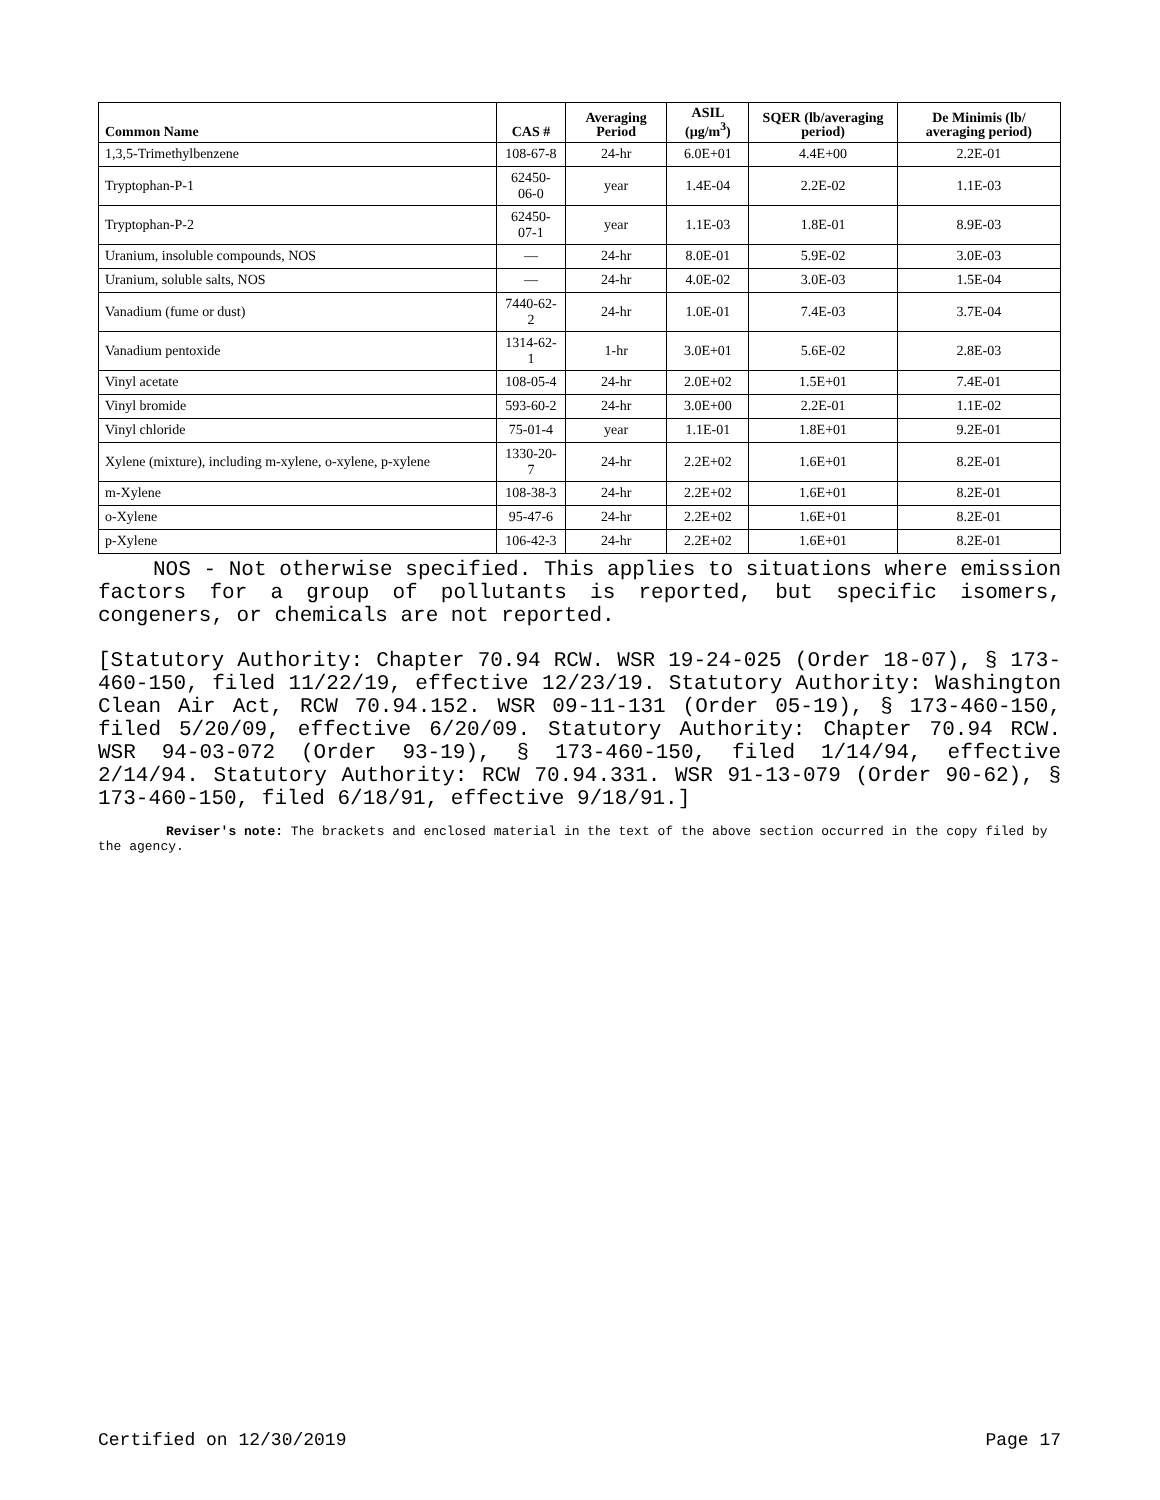| Common Name | CAS # | Averaging Period | ASIL (µg/m<sup>3</sup>) | SQER (lb/averaging period) | De Minimis (lb/ averaging period) |
| --- | --- | --- | --- | --- | --- |
| 1,3,5-Trimethylbenzene | 108-67-8 | 24-hr | 6.0E+01 | 4.4E+00 | 2.2E-01 |
| Tryptophan-P-1 | 62450-06-0 | year | 1.4E-04 | 2.2E-02 | 1.1E-03 |
| Tryptophan-P-2 | 62450-07-1 | year | 1.1E-03 | 1.8E-01 | 8.9E-03 |
| Uranium, insoluble compounds, NOS | — | 24-hr | 8.0E-01 | 5.9E-02 | 3.0E-03 |
| Uranium, soluble salts, NOS | — | 24-hr | 4.0E-02 | 3.0E-03 | 1.5E-04 |
| Vanadium (fume or dust) | 7440-62-2 | 24-hr | 1.0E-01 | 7.4E-03 | 3.7E-04 |
| Vanadium pentoxide | 1314-62-1 | 1-hr | 3.0E+01 | 5.6E-02 | 2.8E-03 |
| Vinyl acetate | 108-05-4 | 24-hr | 2.0E+02 | 1.5E+01 | 7.4E-01 |
| Vinyl bromide | 593-60-2 | 24-hr | 3.0E+00 | 2.2E-01 | 1.1E-02 |
| Vinyl chloride | 75-01-4 | year | 1.1E-01 | 1.8E+01 | 9.2E-01 |
| Xylene (mixture), including m-xylene, o-xylene, p-xylene | 1330-20-7 | 24-hr | 2.2E+02 | 1.6E+01 | 8.2E-01 |
| m-Xylene | 108-38-3 | 24-hr | 2.2E+02 | 1.6E+01 | 8.2E-01 |
| o-Xylene | 95-47-6 | 24-hr | 2.2E+02 | 1.6E+01 | 8.2E-01 |
| p-Xylene | 106-42-3 | 24-hr | 2.2E+02 | 1.6E+01 | 8.2E-01 |
NOS - Not otherwise specified. This applies to situations where emission factors for a group of pollutants is reported, but specific isomers, congeners, or chemicals are not reported.
[Statutory Authority: Chapter 70.94 RCW. WSR 19-24-025 (Order 18-07), § 173-460-150, filed 11/22/19, effective 12/23/19. Statutory Authority: Washington Clean Air Act, RCW 70.94.152. WSR 09-11-131 (Order 05-19), § 173-460-150, filed 5/20/09, effective 6/20/09. Statutory Authority: Chapter 70.94 RCW. WSR 94-03-072 (Order 93-19), § 173-460-150, filed 1/14/94, effective 2/14/94. Statutory Authority: RCW 70.94.331. WSR 91-13-079 (Order 90-62), § 173-460-150, filed 6/18/91, effective 9/18/91.]
Reviser's note: The brackets and enclosed material in the text of the above section occurred in the copy filed by the agency.
Certified on 12/30/2019 Page 17